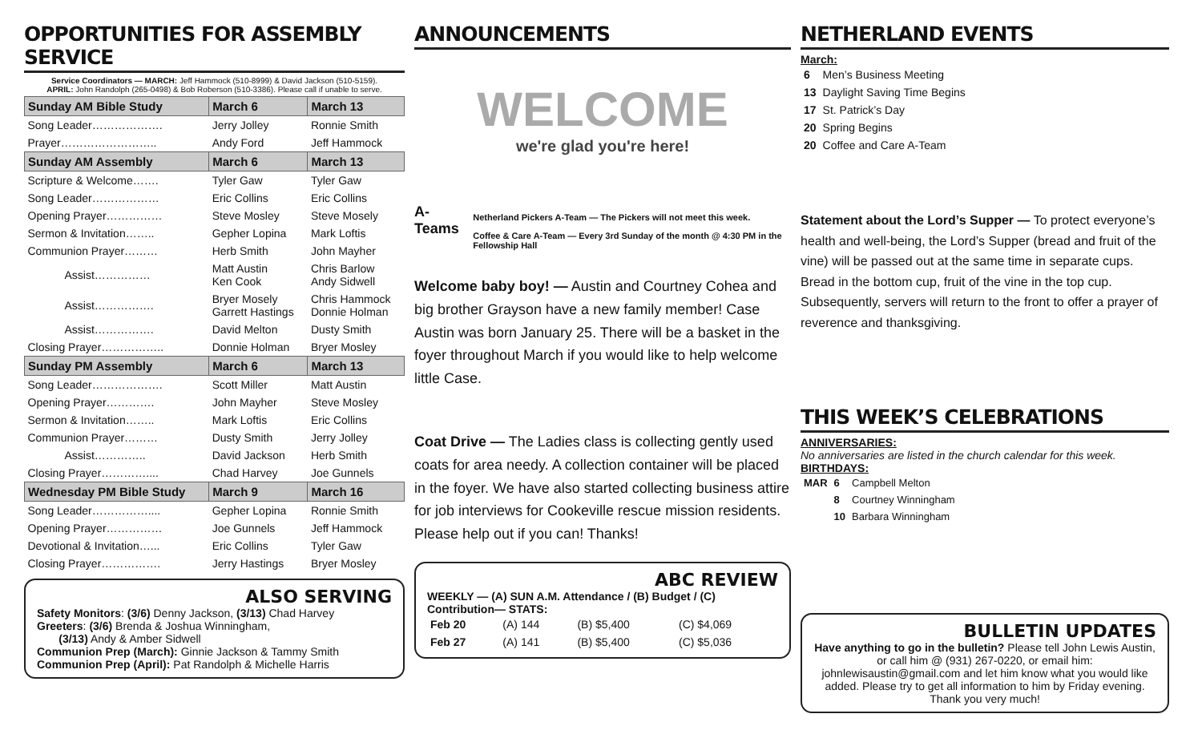OPPORTUNITIES FOR ASSEMBLY SERVICE
Service Coordinators — MARCH: Jeff Hammock (510-8999) & David Jackson (510-5159).
APRIL: John Randolph (265-0498) & Bob Roberson (510-3386). Please call if unable to serve.
| Sunday AM Bible Study | March 6 | March 13 |
| --- | --- | --- |
| Song Leader………………. | Jerry Jolley | Ronnie Smith |
| Prayer…………………….. | Andy Ford | Jeff Hammock |
| Sunday AM Assembly | March 6 | March 13 |
| Scripture & Welcome……. | Tyler Gaw | Tyler Gaw |
| Song Leader……………… | Eric Collins | Eric Collins |
| Opening Prayer…………… | Steve Mosley | Steve Mosely |
| Sermon & Invitation…….. | Gepher Lopina | Mark Loftis |
| Communion Prayer……… | Herb Smith | John Mayher |
| Assist…………… | Matt Austin Ken Cook | Chris Barlow Andy Sidwell |
| Assist……………. | Bryer Mosely Garrett Hastings | Chris Hammock Donnie Holman |
| Assist……………. | David Melton | Dusty Smith |
| Closing Prayer…………….. | Donnie Holman | Bryer Mosley |
| Sunday PM Assembly | March 6 | March 13 |
| Song Leader………………. | Scott Miller | Matt Austin |
| Opening Prayer…………. | John Mayher | Steve Mosley |
| Sermon & Invitation…….. | Mark Loftis | Eric Collins |
| Communion Prayer……… | Dusty Smith | Jerry Jolley |
| Assist………….. | David Jackson | Herb Smith |
| Closing Prayer………….... | Chad Harvey | Joe Gunnels |
| Wednesday PM Bible Study | March 9 | March 16 |
| Song Leader…………….... | Gepher Lopina | Ronnie Smith |
| Opening Prayer…………… | Joe Gunnels | Jeff Hammock |
| Devotional & Invitation…... | Eric Collins | Tyler Gaw |
| Closing Prayer……………. | Jerry Hastings | Bryer Mosley |
ALSO SERVING
Safety Monitors: (3/6) Denny Jackson, (3/13) Chad Harvey
Greeters: (3/6) Brenda & Joshua Winningham,
(3/13) Andy & Amber Sidwell
Communion Prep (March): Ginnie Jackson & Tammy Smith
Communion Prep (April): Pat Randolph & Michelle Harris
ANNOUNCEMENTS
WELCOME
we're glad you're here!
A-Teams
Netherland Pickers A-Team — The Pickers will not meet this week.
Coffee & Care A-Team — Every 3rd Sunday of the month @ 4:30 PM in the Fellowship Hall
Welcome baby boy! — Austin and Courtney Cohea and big brother Grayson have a new family member! Case Austin was born January 25. There will be a basket in the foyer throughout March if you would like to help welcome little Case.
Coat Drive — The Ladies class is collecting gently used coats for area needy. A collection container will be placed in the foyer. We have also started collecting business attire for job interviews for Cookeville rescue mission residents. Please help out if you can! Thanks!
ABC REVIEW
WEEKLY — (A) SUN A.M. Attendance / (B) Budget / (C) Contribution— STATS:
| Feb 20 | (A) 144 | (B) $5,400 | (C) $4,069 |
| Feb 27 | (A) 141 | (B) $5,400 | (C) $5,036 |
NETHERLAND EVENTS
March:
| 6 | Men’s Business Meeting |
| 13 | Daylight Saving Time Begins |
| 17 | St. Patrick’s Day |
| 20 | Spring Begins |
| 20 | Coffee and Care A-Team |
Statement about the Lord’s Supper — To protect everyone’s health and well-being, the Lord’s Supper (bread and fruit of the vine) will be passed out at the same time in separate cups. Bread in the bottom cup, fruit of the vine in the top cup. Subsequently, servers will return to the front to offer a prayer of reverence and thanksgiving.
THIS WEEK’S CELEBRATIONS
ANNIVERSARIES:
No anniversaries are listed in the church calendar for this week.
BIRTHDAYS:
| MAR | 6 | Campbell Melton |
| | 8 | Courtney Winningham |
| | 10 | Barbara Winningham |
BULLETIN UPDATES
Have anything to go in the bulletin? Please tell John Lewis Austin, or call him @ (931) 267-0220, or email him: johnlewisaustin@gmail.com and let him know what you would like added. Please try to get all information to him by Friday evening. Thank you very much!